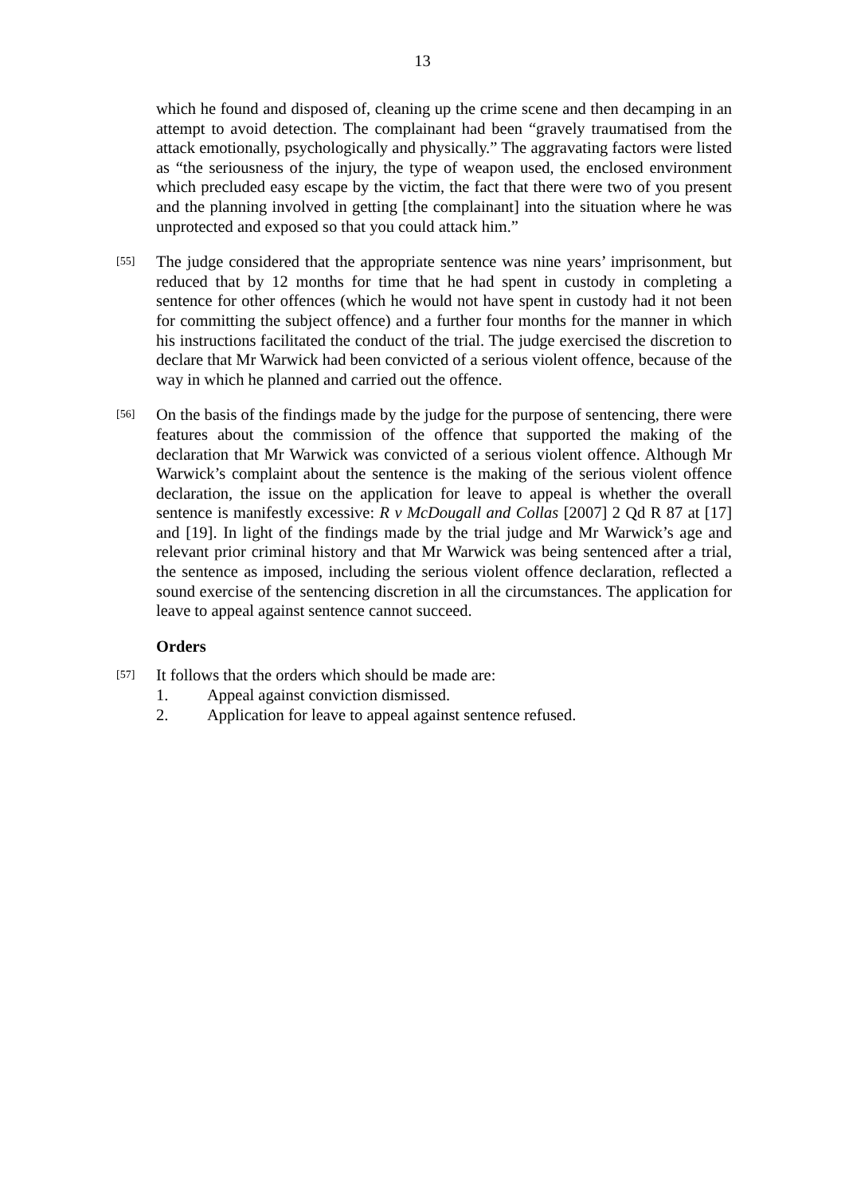13
which he found and disposed of, cleaning up the crime scene and then decamping in an attempt to avoid detection. The complainant had been “gravely traumatised from the attack emotionally, psychologically and physically.” The aggravating factors were listed as “the seriousness of the injury, the type of weapon used, the enclosed environment which precluded easy escape by the victim, the fact that there were two of you present and the planning involved in getting [the complainant] into the situation where he was unprotected and exposed so that you could attack him.”
[55]
The judge considered that the appropriate sentence was nine years’ imprisonment, but reduced that by 12 months for time that he had spent in custody in completing a sentence for other offences (which he would not have spent in custody had it not been for committing the subject offence) and a further four months for the manner in which his instructions facilitated the conduct of the trial. The judge exercised the discretion to declare that Mr Warwick had been convicted of a serious violent offence, because of the way in which he planned and carried out the offence.
[56]
On the basis of the findings made by the judge for the purpose of sentencing, there were features about the commission of the offence that supported the making of the declaration that Mr Warwick was convicted of a serious violent offence. Although Mr Warwick’s complaint about the sentence is the making of the serious violent offence declaration, the issue on the application for leave to appeal is whether the overall sentence is manifestly excessive: R v McDougall and Collas [2007] 2 Qd R 87 at [17] and [19]. In light of the findings made by the trial judge and Mr Warwick’s age and relevant prior criminal history and that Mr Warwick was being sentenced after a trial, the sentence as imposed, including the serious violent offence declaration, reflected a sound exercise of the sentencing discretion in all the circumstances. The application for leave to appeal against sentence cannot succeed.
Orders
[57]
It follows that the orders which should be made are:
1. Appeal against conviction dismissed.
2. Application for leave to appeal against sentence refused.